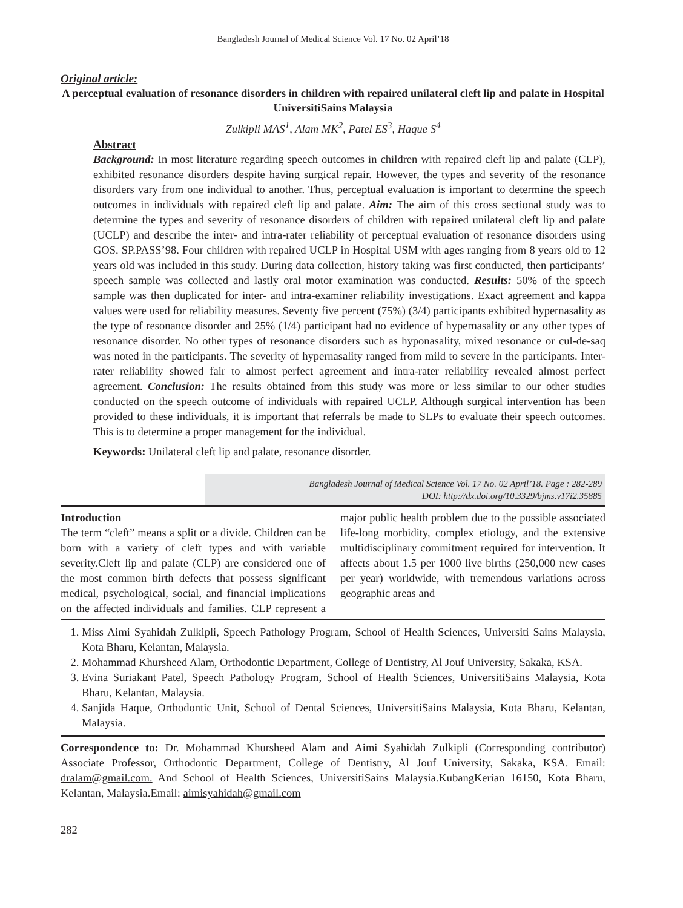Bangladesh Journal of Medical Science Vol. 17 No. 02 April’18
Original article:
A perceptual evaluation of resonance disorders in children with repaired unilateral cleft lip and palate in Hospital UniversitiSains Malaysia
Zulkipli MAS<sup>1</sup>, Alam MK<sup>2</sup>, Patel ES<sup>3</sup>, Haque S<sup>4</sup>
Abstract
Background: In most literature regarding speech outcomes in children with repaired cleft lip and palate (CLP), exhibited resonance disorders despite having surgical repair. However, the types and severity of the resonance disorders vary from one individual to another. Thus, perceptual evaluation is important to determine the speech outcomes in individuals with repaired cleft lip and palate. Aim: The aim of this cross sectional study was to determine the types and severity of resonance disorders of children with repaired unilateral cleft lip and palate (UCLP) and describe the inter- and intra-rater reliability of perceptual evaluation of resonance disorders using GOS. SP.PASS’98. Four children with repaired UCLP in Hospital USM with ages ranging from 8 years old to 12 years old was included in this study. During data collection, history taking was first conducted, then participants’ speech sample was collected and lastly oral motor examination was conducted. Results: 50% of the speech sample was then duplicated for inter- and intra-examiner reliability investigations. Exact agreement and kappa values were used for reliability measures. Seventy five percent (75%) (3/4) participants exhibited hypernasality as the type of resonance disorder and 25% (1/4) participant had no evidence of hypernasality or any other types of resonance disorder. No other types of resonance disorders such as hyponasality, mixed resonance or cul-de-saq was noted in the participants. The severity of hypernasality ranged from mild to severe in the participants. Inter-rater reliability showed fair to almost perfect agreement and intra-rater reliability revealed almost perfect agreement. Conclusion: The results obtained from this study was more or less similar to our other studies conducted on the speech outcome of individuals with repaired UCLP. Although surgical intervention has been provided to these individuals, it is important that referrals be made to SLPs to evaluate their speech outcomes. This is to determine a proper management for the individual.
Keywords: Unilateral cleft lip and palate, resonance disorder.
Bangladesh Journal of Medical Science Vol. 17 No. 02 April’18. Page : 282-289
DOI: http://dx.doi.org/10.3329/bjms.v17i2.35885
Introduction
The term “cleft” means a split or a divide. Children can be born with a variety of cleft types and with variable severity.Cleft lip and palate (CLP) are considered one of the most common birth defects that possess significant medical, psychological, social, and financial implications on the affected individuals and families. CLP represent a major public health problem due to the possible associated life-long morbidity, complex etiology, and the extensive multidisciplinary commitment required for intervention. It affects about 1.5 per 1000 live births (250,000 new cases per year) worldwide, with tremendous variations across geographic areas and
1. Miss Aimi Syahidah Zulkipli, Speech Pathology Program, School of Health Sciences, Universiti Sains Malaysia, Kota Bharu, Kelantan, Malaysia.
2. Mohammad Khursheed Alam, Orthodontic Department, College of Dentistry, Al Jouf University, Sakaka, KSA.
3. Evina Suriakant Patel, Speech Pathology Program, School of Health Sciences, UniversitiSains Malaysia, Kota Bharu, Kelantan, Malaysia.
4. Sanjida Haque, Orthodontic Unit, School of Dental Sciences, UniversitiSains Malaysia, Kota Bharu, Kelantan, Malaysia.
Correspondence to: Dr. Mohammad Khursheed Alam and Aimi Syahidah Zulkipli (Corresponding contributor) Associate Professor, Orthodontic Department, College of Dentistry, Al Jouf University, Sakaka, KSA. Email: dralam@gmail.com. And School of Health Sciences, UniversitiSains Malaysia.KubangKerian 16150, Kota Bharu, Kelantan, Malaysia.Email: aimisyahidah@gmail.com
282